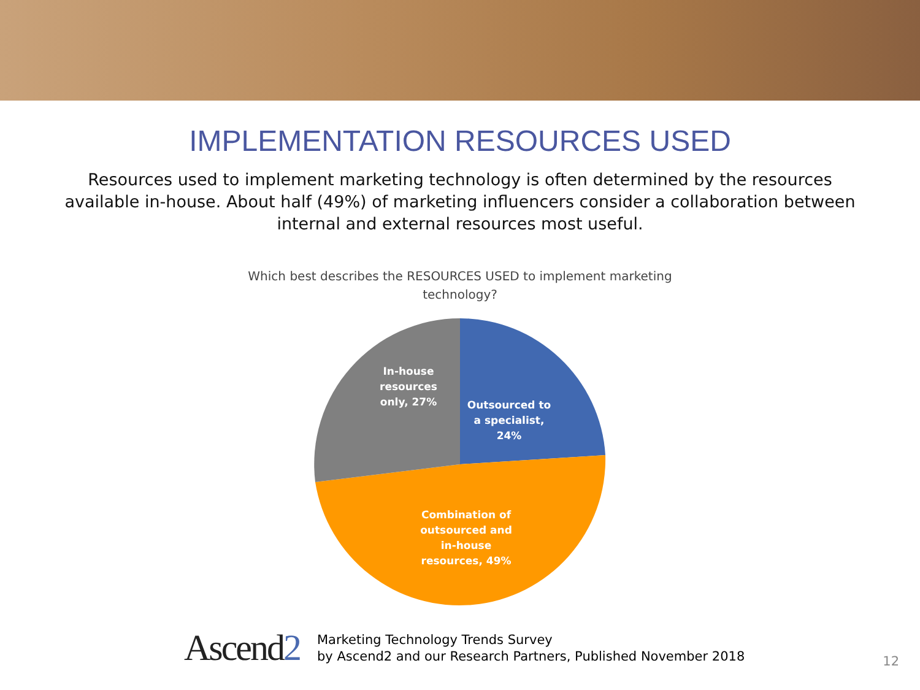IMPLEMENTATION RESOURCES USED
Resources used to implement marketing technology is often determined by the resources available in-house. About half (49%) of marketing influencers consider a collaboration between internal and external resources most useful.
Which best describes the RESOURCES USED to implement marketing technology?
In-house resources only, 27%
Outsourced to a specialist, 24%
Combination of outsourced and in-house resources, 49%
Ascend2
Marketing Technology Trends Survey
by Ascend2 and our Research Partners, Published November 2018
12